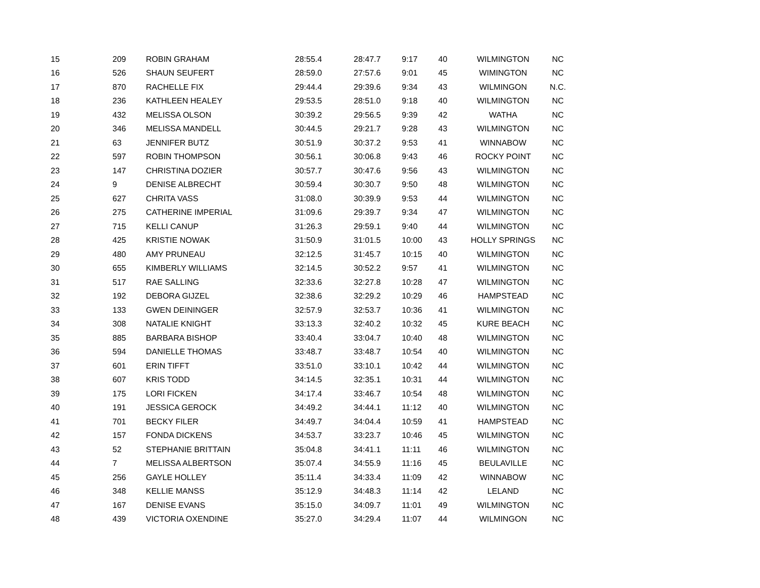| 15 | 209 | ROBIN GRAHAM | 28:55.4 | 28:47.7 | 9:17 | 40 | WILMINGTON | NC |
| 16 | 526 | SHAUN SEUFERT | 28:59.0 | 27:57.6 | 9:01 | 45 | WIMINGTON | NC |
| 17 | 870 | RACHELLE FIX | 29:44.4 | 29:39.6 | 9:34 | 43 | WILMINGON | N.C. |
| 18 | 236 | KATHLEEN HEALEY | 29:53.5 | 28:51.0 | 9:18 | 40 | WILMINGTON | NC |
| 19 | 432 | MELISSA OLSON | 30:39.2 | 29:56.5 | 9:39 | 42 | WATHA | NC |
| 20 | 346 | MELISSA MANDELL | 30:44.5 | 29:21.7 | 9:28 | 43 | WILMINGTON | NC |
| 21 | 63 | JENNIFER BUTZ | 30:51.9 | 30:37.2 | 9:53 | 41 | WINNABOW | NC |
| 22 | 597 | ROBIN THOMPSON | 30:56.1 | 30:06.8 | 9:43 | 46 | ROCKY POINT | NC |
| 23 | 147 | CHRISTINA DOZIER | 30:57.7 | 30:47.6 | 9:56 | 43 | WILMINGTON | NC |
| 24 | 9 | DENISE ALBRECHT | 30:59.4 | 30:30.7 | 9:50 | 48 | WILMINGTON | NC |
| 25 | 627 | CHRITA VASS | 31:08.0 | 30:39.9 | 9:53 | 44 | WILMINGTON | NC |
| 26 | 275 | CATHERINE IMPERIAL | 31:09.6 | 29:39.7 | 9:34 | 47 | WILMINGTON | NC |
| 27 | 715 | KELLI CANUP | 31:26.3 | 29:59.1 | 9:40 | 44 | WILMINGTON | NC |
| 28 | 425 | KRISTIE NOWAK | 31:50.9 | 31:01.5 | 10:00 | 43 | HOLLY SPRINGS | NC |
| 29 | 480 | AMY PRUNEAU | 32:12.5 | 31:45.7 | 10:15 | 40 | WILMINGTON | NC |
| 30 | 655 | KIMBERLY WILLIAMS | 32:14.5 | 30:52.2 | 9:57 | 41 | WILMINGTON | NC |
| 31 | 517 | RAE SALLING | 32:33.6 | 32:27.8 | 10:28 | 47 | WILMINGTON | NC |
| 32 | 192 | DEBORA GIJZEL | 32:38.6 | 32:29.2 | 10:29 | 46 | HAMPSTEAD | NC |
| 33 | 133 | GWEN DEININGER | 32:57.9 | 32:53.7 | 10:36 | 41 | WILMINGTON | NC |
| 34 | 308 | NATALIE KNIGHT | 33:13.3 | 32:40.2 | 10:32 | 45 | KURE BEACH | NC |
| 35 | 885 | BARBARA BISHOP | 33:40.4 | 33:04.7 | 10:40 | 48 | WILMINGTON | NC |
| 36 | 594 | DANIELLE THOMAS | 33:48.7 | 33:48.7 | 10:54 | 40 | WILMINGTON | NC |
| 37 | 601 | ERIN TIFFT | 33:51.0 | 33:10.1 | 10:42 | 44 | WILMINGTON | NC |
| 38 | 607 | KRIS TODD | 34:14.5 | 32:35.1 | 10:31 | 44 | WILMINGTON | NC |
| 39 | 175 | LORI FICKEN | 34:17.4 | 33:46.7 | 10:54 | 48 | WILMINGTON | NC |
| 40 | 191 | JESSICA GEROCK | 34:49.2 | 34:44.1 | 11:12 | 40 | WILMINGTON | NC |
| 41 | 701 | BECKY FILER | 34:49.7 | 34:04.4 | 10:59 | 41 | HAMPSTEAD | NC |
| 42 | 157 | FONDA DICKENS | 34:53.7 | 33:23.7 | 10:46 | 45 | WILMINGTON | NC |
| 43 | 52 | STEPHANIE BRITTAIN | 35:04.8 | 34:41.1 | 11:11 | 46 | WILMINGTON | NC |
| 44 | 7 | MELISSA ALBERTSON | 35:07.4 | 34:55.9 | 11:16 | 45 | BEULAVILLE | NC |
| 45 | 256 | GAYLE HOLLEY | 35:11.4 | 34:33.4 | 11:09 | 42 | WINNABOW | NC |
| 46 | 348 | KELLIE MANSS | 35:12.9 | 34:48.3 | 11:14 | 42 | LELAND | NC |
| 47 | 167 | DENISE EVANS | 35:15.0 | 34:09.7 | 11:01 | 49 | WILMINGTON | NC |
| 48 | 439 | VICTORIA OXENDINE | 35:27.0 | 34:29.4 | 11:07 | 44 | WILMINGON | NC |